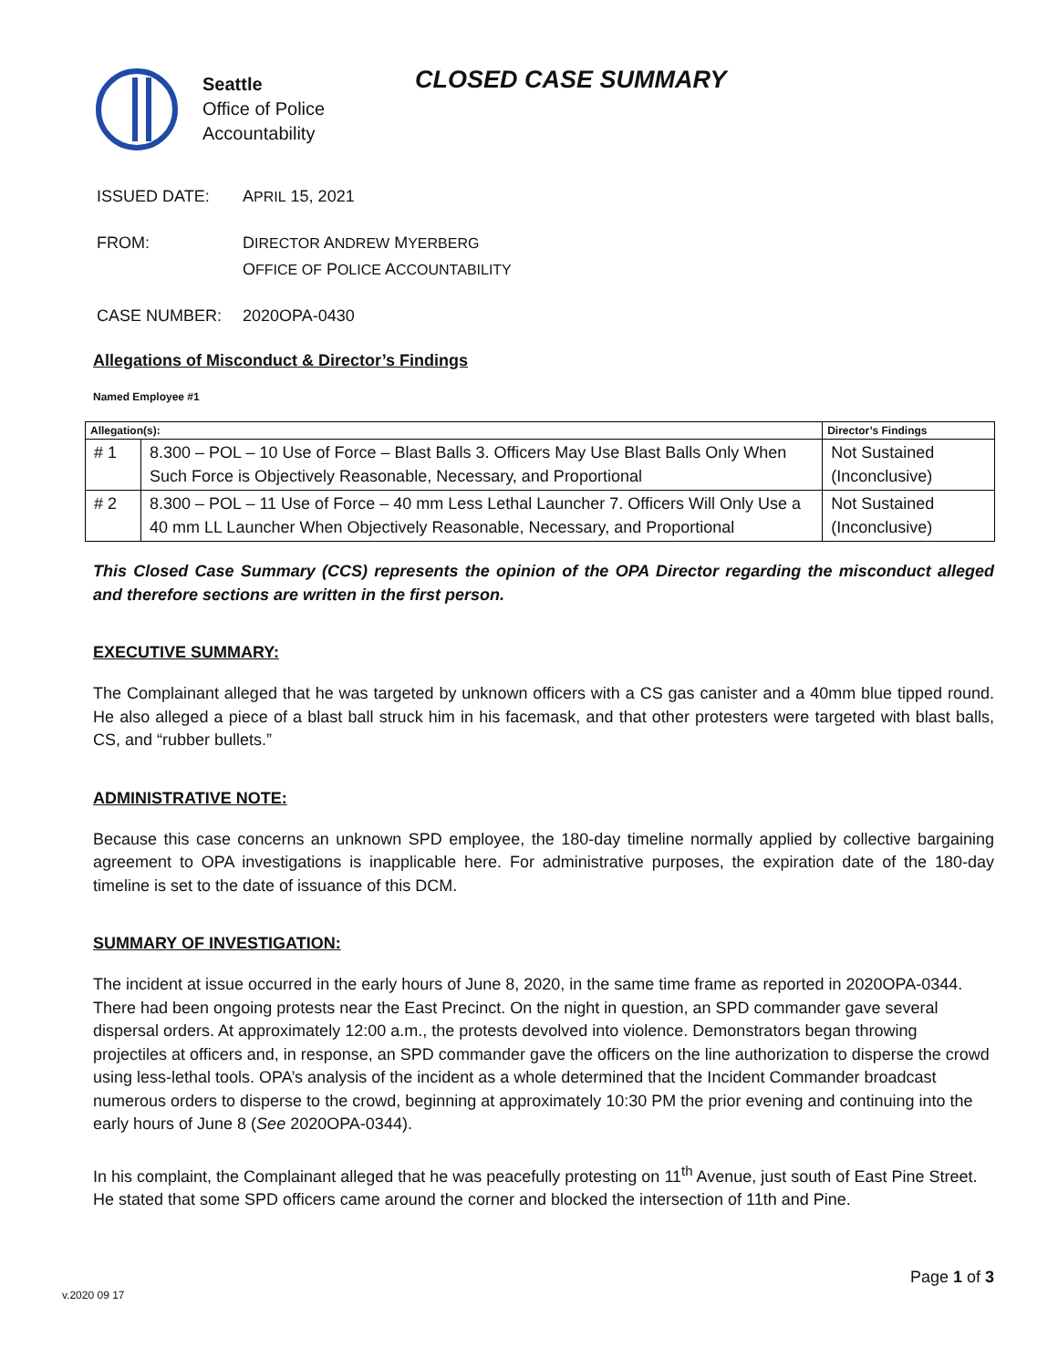Seattle
Office of Police
Accountability
CLOSED CASE SUMMARY
ISSUED DATE: APRIL 15, 2021
FROM: DIRECTOR ANDREW MYERBERG
OFFICE OF POLICE ACCOUNTABILITY
CASE NUMBER: 2020OPA-0430
Allegations of Misconduct & Director’s Findings
Named Employee #1
| Allegation(s): | | Director’s Findings |
| --- | --- | --- |
| # 1 | 8.300 – POL – 10 Use of Force – Blast Balls 3. Officers May Use Blast Balls Only When Such Force is Objectively Reasonable, Necessary, and Proportional | Not Sustained (Inconclusive) |
| # 2 | 8.300 – POL – 11 Use of Force – 40 mm Less Lethal Launcher 7. Officers Will Only Use a 40 mm LL Launcher When Objectively Reasonable, Necessary, and Proportional | Not Sustained (Inconclusive) |
This Closed Case Summary (CCS) represents the opinion of the OPA Director regarding the misconduct alleged and therefore sections are written in the first person.
EXECUTIVE SUMMARY:
The Complainant alleged that he was targeted by unknown officers with a CS gas canister and a 40mm blue tipped round. He also alleged a piece of a blast ball struck him in his facemask, and that other protesters were targeted with blast balls, CS, and “rubber bullets.”
ADMINISTRATIVE NOTE:
Because this case concerns an unknown SPD employee, the 180-day timeline normally applied by collective bargaining agreement to OPA investigations is inapplicable here. For administrative purposes, the expiration date of the 180-day timeline is set to the date of issuance of this DCM.
SUMMARY OF INVESTIGATION:
The incident at issue occurred in the early hours of June 8, 2020, in the same time frame as reported in 2020OPA-0344. There had been ongoing protests near the East Precinct. On the night in question, an SPD commander gave several dispersal orders. At approximately 12:00 a.m., the protests devolved into violence. Demonstrators began throwing projectiles at officers and, in response, an SPD commander gave the officers on the line authorization to disperse the crowd using less-lethal tools. OPA’s analysis of the incident as a whole determined that the Incident Commander broadcast numerous orders to disperse to the crowd, beginning at approximately 10:30 PM the prior evening and continuing into the early hours of June 8 (See 2020OPA-0344).
In his complaint, the Complainant alleged that he was peacefully protesting on 11<sup>th</sup> Avenue, just south of East Pine Street. He stated that some SPD officers came around the corner and blocked the intersection of 11th and Pine.
Page 1 of 3
v.2020 09 17